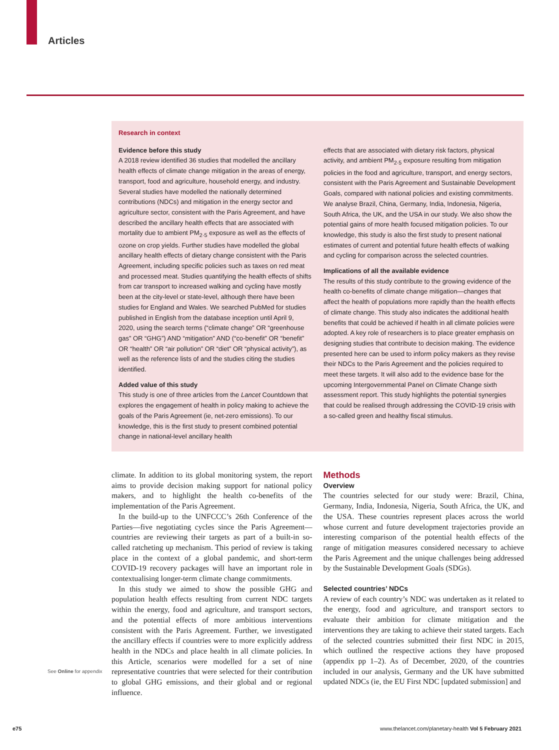Articles
Research in context
Evidence before this study
A 2018 review identified 36 studies that modelled the ancillary health effects of climate change mitigation in the areas of energy, transport, food and agriculture, household energy, and industry. Several studies have modelled the nationally determined contributions (NDCs) and mitigation in the energy sector and agriculture sector, consistent with the Paris Agreement, and have described the ancillary health effects that are associated with mortality due to ambient PM<sub>2·5</sub> exposure as well as the effects of ozone on crop yields. Further studies have modelled the global ancillary health effects of dietary change consistent with the Paris Agreement, including specific policies such as taxes on red meat and processed meat. Studies quantifying the health effects of shifts from car transport to increased walking and cycling have mostly been at the city-level or state-level, although there have been studies for England and Wales. We searched PubMed for studies published in English from the database inception until April 9, 2020, using the search terms (“climate change” OR “greenhouse gas” OR “GHG”) AND “mitigation” AND (“co-benefit” OR “benefit” OR “health” OR “air pollution” OR “diet” OR “physical activity”), as well as the reference lists of and the studies citing the studies identified.
Added value of this study
This study is one of three articles from the Lancet Countdown that explores the engagement of health in policy making to achieve the goals of the Paris Agreement (ie, net-zero emissions). To our knowledge, this is the first study to present combined potential change in national-level ancillary health
effects that are associated with dietary risk factors, physical activity, and ambient PM<sub>2·5</sub> exposure resulting from mitigation policies in the food and agriculture, transport, and energy sectors, consistent with the Paris Agreement and Sustainable Development Goals, compared with national policies and existing commitments. We analyse Brazil, China, Germany, India, Indonesia, Nigeria, South Africa, the UK, and the USA in our study. We also show the potential gains of more health focused mitigation policies. To our knowledge, this study is also the first study to present national estimates of current and potential future health effects of walking and cycling for comparison across the selected countries.
Implications of all the available evidence
The results of this study contribute to the growing evidence of the health co-benefits of climate change mitigation—changes that affect the health of populations more rapidly than the health effects of climate change. This study also indicates the additional health benefits that could be achieved if health in all climate policies were adopted. A key role of researchers is to place greater emphasis on designing studies that contribute to decision making. The evidence presented here can be used to inform policy makers as they revise their NDCs to the Paris Agreement and the policies required to meet these targets. It will also add to the evidence base for the upcoming Intergovernmental Panel on Climate Change sixth assessment report. This study highlights the potential synergies that could be realised through addressing the COVID-19 crisis with a so-called green and healthy fiscal stimulus.
See Online for appendix
climate. In addition to its global monitoring system, the report aims to provide decision making support for national policy makers, and to highlight the health co-benefits of the implementation of the Paris Agreement.
In the build-up to the UNFCCC’s 26th Conference of the Parties—five negotiating cycles since the Paris Agreement—countries are reviewing their targets as part of a built-in so-called ratcheting up mechanism. This period of review is taking place in the context of a global pandemic, and short-term COVID-19 recovery packages will have an important role in contextualising longer-term climate change commitments.
In this study we aimed to show the possible GHG and population health effects resulting from current NDC targets within the energy, food and agriculture, and transport sectors, and the potential effects of more ambitious interventions consistent with the Paris Agreement. Further, we investigated the ancillary effects if countries were to more explicitly address health in the NDCs and place health in all climate policies. In this Article, scenarios were modelled for a set of nine representative countries that were selected for their contribution to global GHG emissions, and their global and or regional influence.
Methods
Overview
The countries selected for our study were: Brazil, China, Germany, India, Indonesia, Nigeria, South Africa, the UK, and the USA. These countries represent places across the world whose current and future development trajectories provide an interesting comparison of the potential health effects of the range of mitigation measures considered necessary to achieve the Paris Agreement and the unique challenges being addressed by the Sustainable Development Goals (SDGs).
Selected countries’ NDCs
A review of each country’s NDC was undertaken as it related to the energy, food and agriculture, and transport sectors to evaluate their ambition for climate mitigation and the interventions they are taking to achieve their stated targets. Each of the selected countries submitted their first NDC in 2015, which outlined the respective actions they have proposed (appendix pp 1–2). As of December, 2020, of the countries included in our analysis, Germany and the UK have submitted updated NDCs (ie, the EU First NDC [updated submission] and
e75 www.thelancet.com/planetary-health Vol 5 February 2021